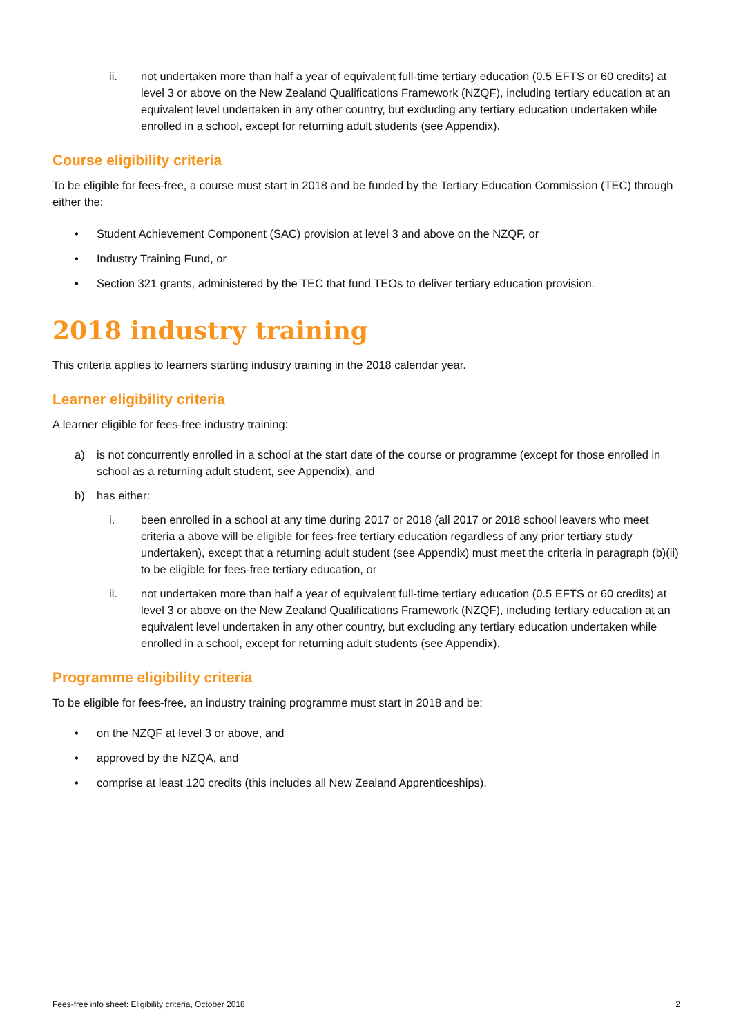ii. not undertaken more than half a year of equivalent full-time tertiary education (0.5 EFTS or 60 credits) at level 3 or above on the New Zealand Qualifications Framework (NZQF), including tertiary education at an equivalent level undertaken in any other country, but excluding any tertiary education undertaken while enrolled in a school, except for returning adult students (see Appendix).
Course eligibility criteria
To be eligible for fees-free, a course must start in 2018 and be funded by the Tertiary Education Commission (TEC) through either the:
• Student Achievement Component (SAC) provision at level 3 and above on the NZQF, or
• Industry Training Fund, or
• Section 321 grants, administered by the TEC that fund TEOs to deliver tertiary education provision.
2018 industry training
This criteria applies to learners starting industry training in the 2018 calendar year.
Learner eligibility criteria
A learner eligible for fees-free industry training:
a) is not concurrently enrolled in a school at the start date of the course or programme (except for those enrolled in school as a returning adult student, see Appendix), and
b) has either:
i. been enrolled in a school at any time during 2017 or 2018 (all 2017 or 2018 school leavers who meet criteria a above will be eligible for fees-free tertiary education regardless of any prior tertiary study undertaken), except that a returning adult student (see Appendix) must meet the criteria in paragraph (b)(ii) to be eligible for fees-free tertiary education, or
ii. not undertaken more than half a year of equivalent full-time tertiary education (0.5 EFTS or 60 credits) at level 3 or above on the New Zealand Qualifications Framework (NZQF), including tertiary education at an equivalent level undertaken in any other country, but excluding any tertiary education undertaken while enrolled in a school, except for returning adult students (see Appendix).
Programme eligibility criteria
To be eligible for fees-free, an industry training programme must start in 2018 and be:
• on the NZQF at level 3 or above, and
• approved by the NZQA, and
• comprise at least 120 credits (this includes all New Zealand Apprenticeships).
Fees-free info sheet: Eligibility criteria, October 2018 2